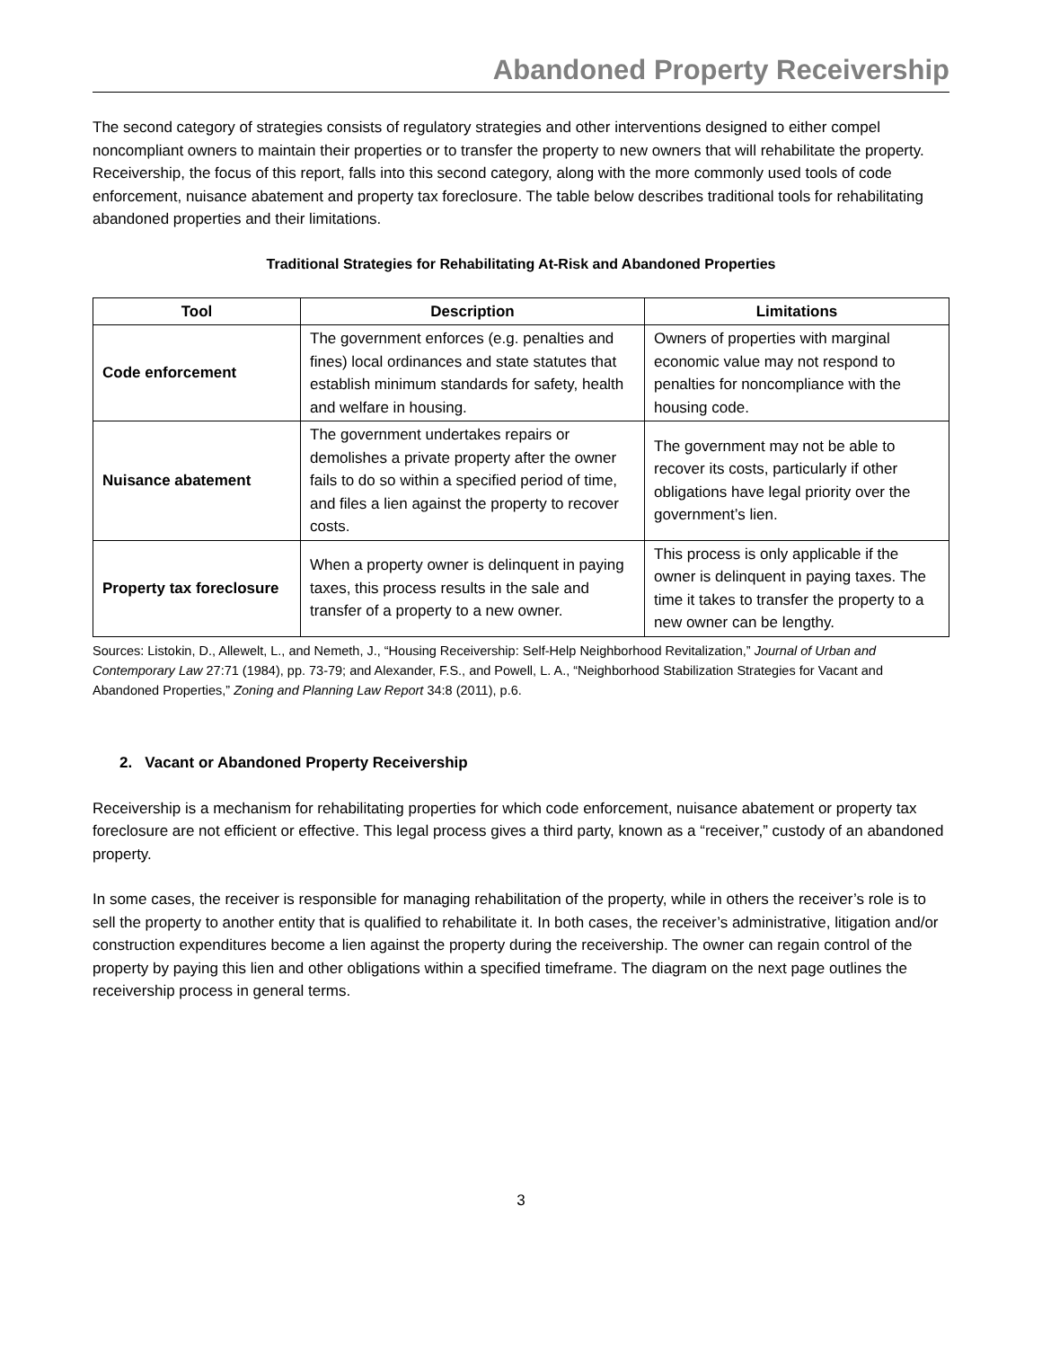Abandoned Property Receivership
The second category of strategies consists of regulatory strategies and other interventions designed to either compel noncompliant owners to maintain their properties or to transfer the property to new owners that will rehabilitate the property. Receivership, the focus of this report, falls into this second category, along with the more commonly used tools of code enforcement, nuisance abatement and property tax foreclosure. The table below describes traditional tools for rehabilitating abandoned properties and their limitations.
Traditional Strategies for Rehabilitating At-Risk and Abandoned Properties
| Tool | Description | Limitations |
| --- | --- | --- |
| Code enforcement | The government enforces (e.g. penalties and fines) local ordinances and state statutes that establish minimum standards for safety, health and welfare in housing. | Owners of properties with marginal economic value may not respond to penalties for noncompliance with the housing code. |
| Nuisance abatement | The government undertakes repairs or demolishes a private property after the owner fails to do so within a specified period of time, and files a lien against the property to recover costs. | The government may not be able to recover its costs, particularly if other obligations have legal priority over the government’s lien. |
| Property tax foreclosure | When a property owner is delinquent in paying taxes, this process results in the sale and transfer of a property to a new owner. | This process is only applicable if the owner is delinquent in paying taxes. The time it takes to transfer the property to a new owner can be lengthy. |
Sources: Listokin, D., Allewelt, L., and Nemeth, J., “Housing Receivership: Self-Help Neighborhood Revitalization,” Journal of Urban and Contemporary Law 27:71 (1984), pp. 73-79; and Alexander, F.S., and Powell, L. A., “Neighborhood Stabilization Strategies for Vacant and Abandoned Properties,” Zoning and Planning Law Report 34:8 (2011), p.6.
2. Vacant or Abandoned Property Receivership
Receivership is a mechanism for rehabilitating properties for which code enforcement, nuisance abatement or property tax foreclosure are not efficient or effective. This legal process gives a third party, known as a “receiver,” custody of an abandoned property.
In some cases, the receiver is responsible for managing rehabilitation of the property, while in others the receiver’s role is to sell the property to another entity that is qualified to rehabilitate it. In both cases, the receiver’s administrative, litigation and/or construction expenditures become a lien against the property during the receivership. The owner can regain control of the property by paying this lien and other obligations within a specified timeframe. The diagram on the next page outlines the receivership process in general terms.
3